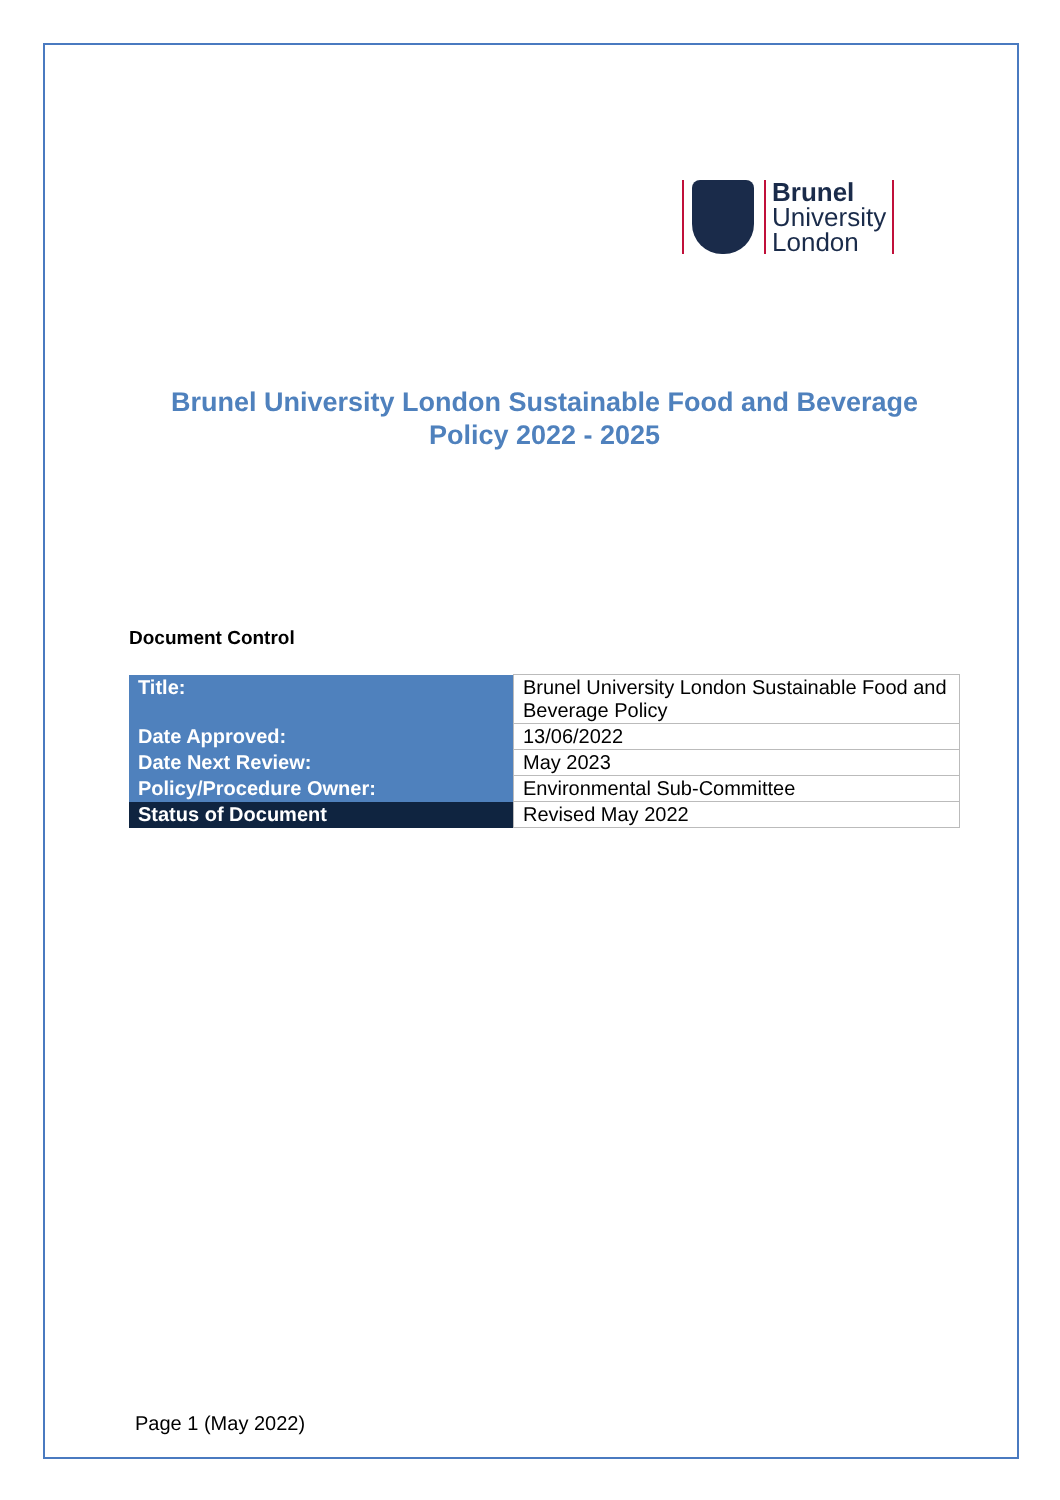Brunel
University
London
Brunel University London Sustainable Food and Beverage
Policy 2022 - 2025
Document Control
| Title: | Brunel University London Sustainable Food and Beverage Policy |
| Date Approved: | 13/06/2022 |
| Date Next Review: | May 2023 |
| Policy/Procedure Owner: | Environmental Sub-Committee |
| Status of Document | Revised May 2022 |
Page 1 (May 2022)